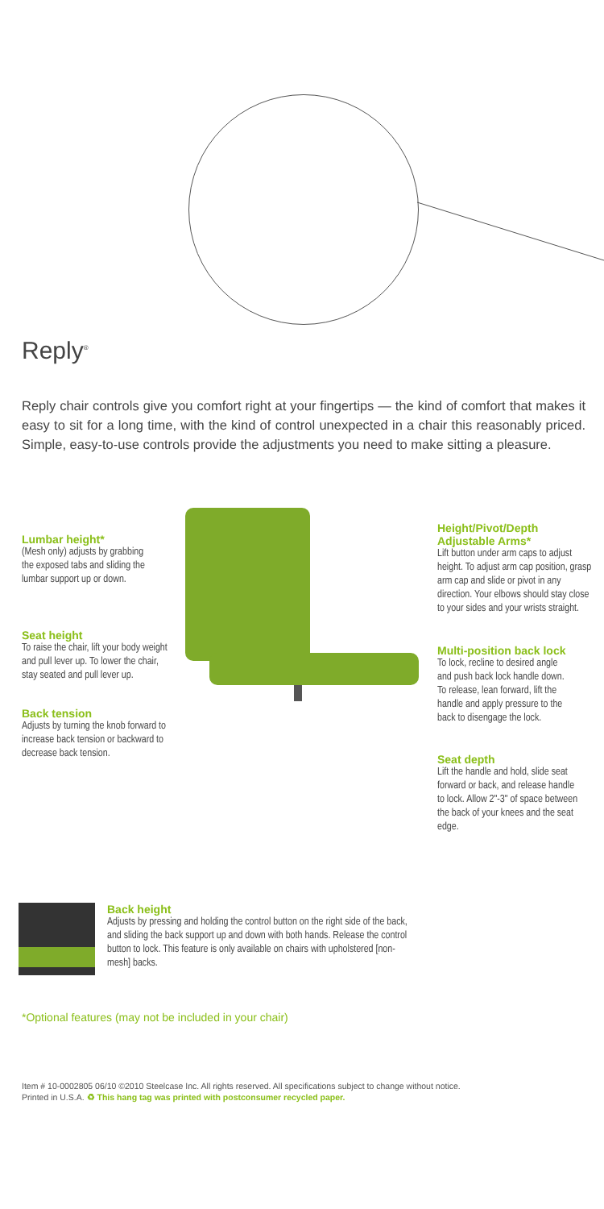Reply<sup>®</sup>
Reply chair controls give you comfort right at your fingertips — the kind of comfort that makes it easy to sit for a long time, with the kind of control unexpected in a chair this reasonably priced. Simple, easy-to-use controls provide the adjustments you need to make sitting a pleasure.
Lumbar height*
(Mesh only) adjusts by grabbing the exposed tabs and sliding the lumbar support up or down.
Seat height
To raise the chair, lift your body weight and pull lever up. To lower the chair, stay seated and pull lever up.
Back tension
Adjusts by turning the knob forward to increase back tension or backward to decrease back tension.
Height/Pivot/Depth Adjustable Arms*
Lift button under arm caps to adjust height. To adjust arm cap position, grasp arm cap and slide or pivot in any direction. Your elbows should stay close to your sides and your wrists straight.
Multi-position back lock
To lock, recline to desired angle and push back lock handle down. To release, lean forward, lift the handle and apply pressure to the back to disengage the lock.
Seat depth
Lift the handle and hold, slide seat forward or back, and release handle to lock. Allow 2"-3" of space between the back of your knees and the seat edge.
Back height
Adjusts by pressing and holding the control button on the right side of the back, and sliding the back support up and down with both hands. Release the control button to lock. This feature is only available on chairs with upholstered [non-mesh] backs.
*Optional features (may not be included in your chair)
Item # 10-0002805 06/10 ©2010 Steelcase Inc. All rights reserved. All specifications subject to change without notice.
Printed in U.S.A. ♻ This hang tag was printed with postconsumer recycled paper.